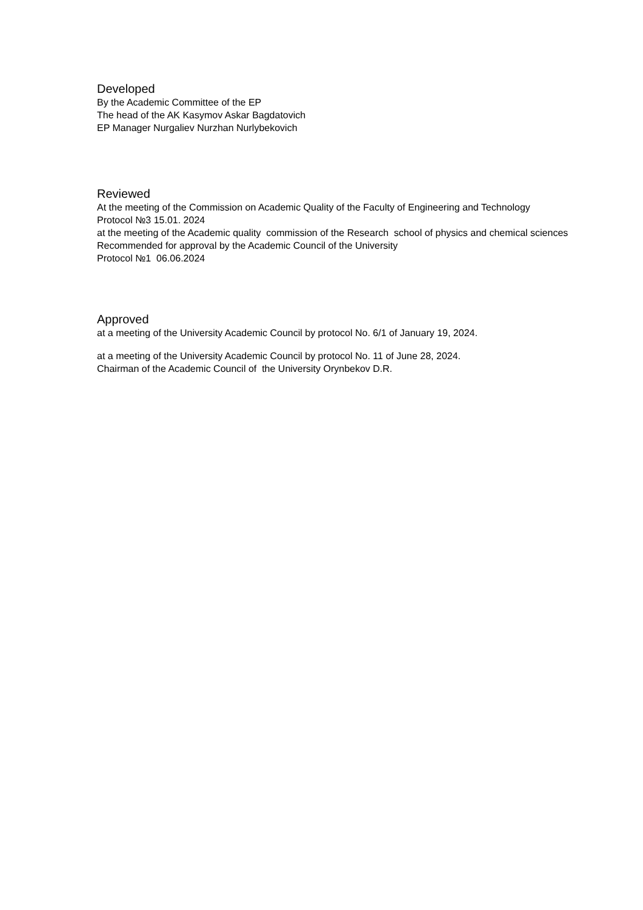Developed
By the Academic Committee of the EP
The head of the AK Kasymov Askar Bagdatovich
EP Manager Nurgaliev Nurzhan Nurlybekovich
Reviewed
At the meeting of the Commission on Academic Quality of the Faculty of Engineering and Technology
Protocol №3 15.01. 2024
at the meeting of the Academic quality commission of the Research school of physics and chemical sciences
Recommended for approval by the Academic Council of the University
Protocol №1 06.06.2024
Approved
at a meeting of the University Academic Council by protocol No. 6/1 of January 19, 2024.
at a meeting of the University Academic Council by protocol No. 11 of June 28, 2024.
Chairman of the Academic Council of the University Orynbekov D.R.